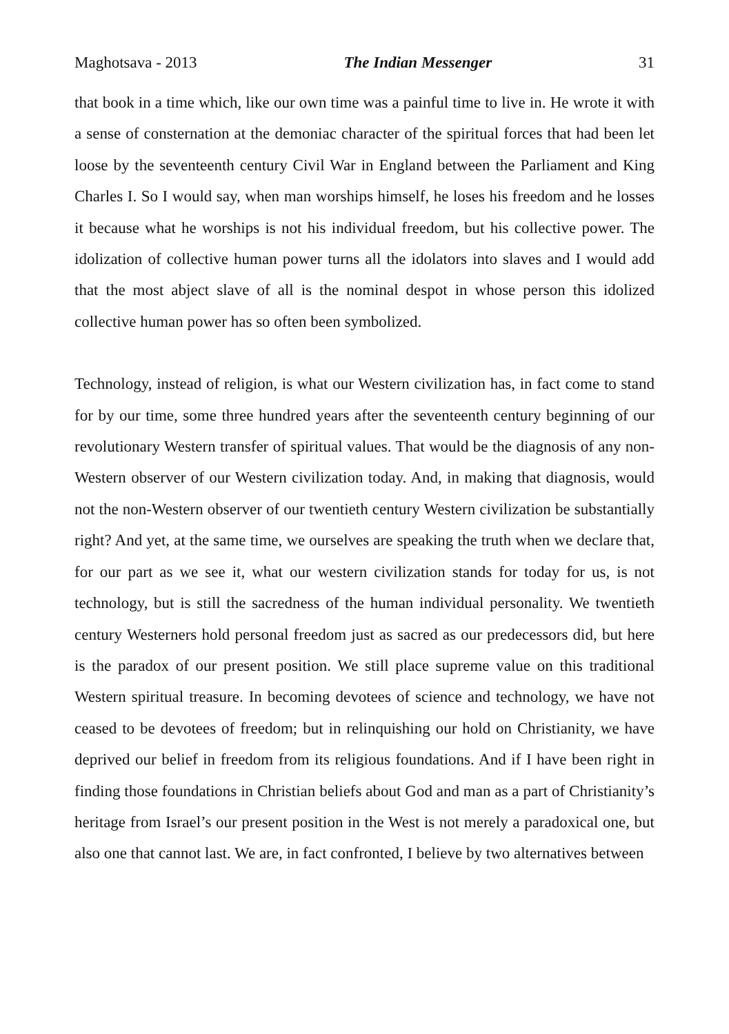Maghotsava - 2013 The Indian Messenger 31
that book in a time which, like our own time was a painful time to live in. He wrote it with a sense of consternation at the demoniac character of the spiritual forces that had been let loose by the seventeenth century Civil War in England between the Parliament and King Charles I. So I would say, when man worships himself, he loses his freedom and he losses it because what he worships is not his individual freedom, but his collective power. The idolization of collective human power turns all the idolators into slaves and I would add that the most abject slave of all is the nominal despot in whose person this idolized collective human power has so often been symbolized.
Technology, instead of religion, is what our Western civilization has, in fact come to stand for by our time, some three hundred years after the seventeenth century beginning of our revolutionary Western transfer of spiritual values. That would be the diagnosis of any non-Western observer of our Western civilization today. And, in making that diagnosis, would not the non-Western observer of our twentieth century Western civilization be substantially right? And yet, at the same time, we ourselves are speaking the truth when we declare that, for our part as we see it, what our western civilization stands for today for us, is not technology, but is still the sacredness of the human individual personality. We twentieth century Westerners hold personal freedom just as sacred as our predecessors did, but here is the paradox of our present position. We still place supreme value on this traditional Western spiritual treasure. In becoming devotees of science and technology, we have not ceased to be devotees of freedom; but in relinquishing our hold on Christianity, we have deprived our belief in freedom from its religious foundations. And if I have been right in finding those foundations in Christian beliefs about God and man as a part of Christianity’s heritage from Israel’s our present position in the West is not merely a paradoxical one, but also one that cannot last. We are, in fact confronted, I believe by two alternatives between